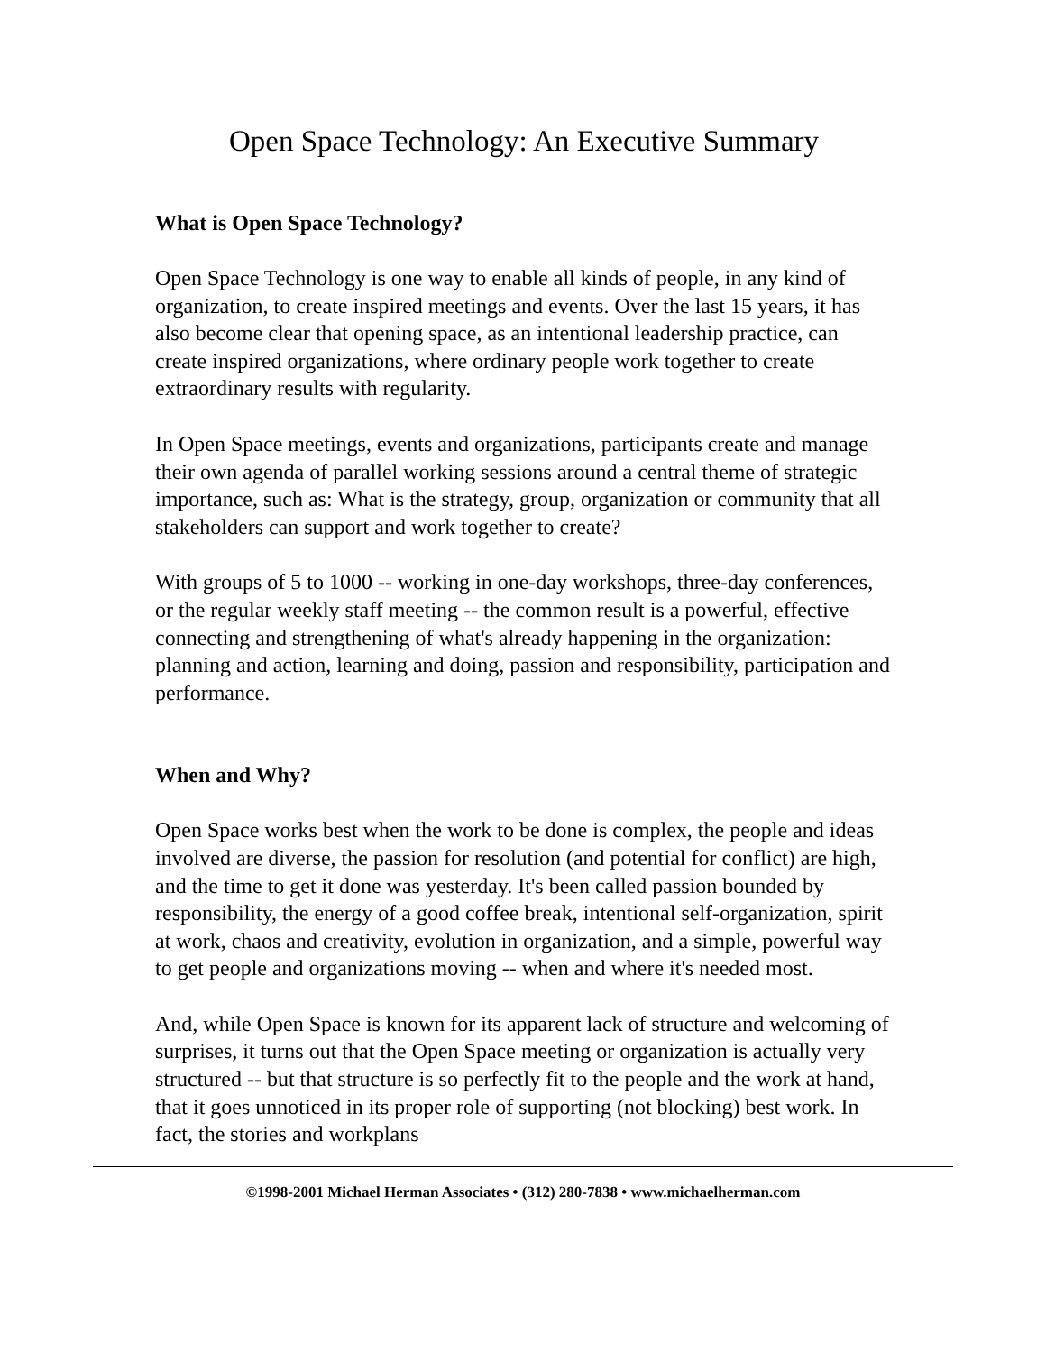Open Space Technology: An Executive Summary
What is Open Space Technology?
Open Space Technology is one way to enable all kinds of people, in any kind of organization, to create inspired meetings and events. Over the last 15 years, it has also become clear that opening space, as an intentional leadership practice, can create inspired organizations, where ordinary people work together to create extraordinary results with regularity.
In Open Space meetings, events and organizations, participants create and manage their own agenda of parallel working sessions around a central theme of strategic importance, such as: What is the strategy, group, organization or community that all stakeholders can support and work together to create?
With groups of 5 to 1000 -- working in one-day workshops, three-day conferences, or the regular weekly staff meeting -- the common result is a powerful, effective connecting and strengthening of what's already happening in the organization: planning and action, learning and doing, passion and responsibility, participation and performance.
When and Why?
Open Space works best when the work to be done is complex, the people and ideas involved are diverse, the passion for resolution (and potential for conflict) are high, and the time to get it done was yesterday. It's been called passion bounded by responsibility, the energy of a good coffee break, intentional self-organization, spirit at work, chaos and creativity, evolution in organization, and a simple, powerful way to get people and organizations moving -- when and where it's needed most.
And, while Open Space is known for its apparent lack of structure and welcoming of surprises, it turns out that the Open Space meeting or organization is actually very structured -- but that structure is so perfectly fit to the people and the work at hand, that it goes unnoticed in its proper role of supporting (not blocking) best work. In fact, the stories and workplans
©1998-2001 Michael Herman Associates • (312) 280-7838 • www.michaelherman.com